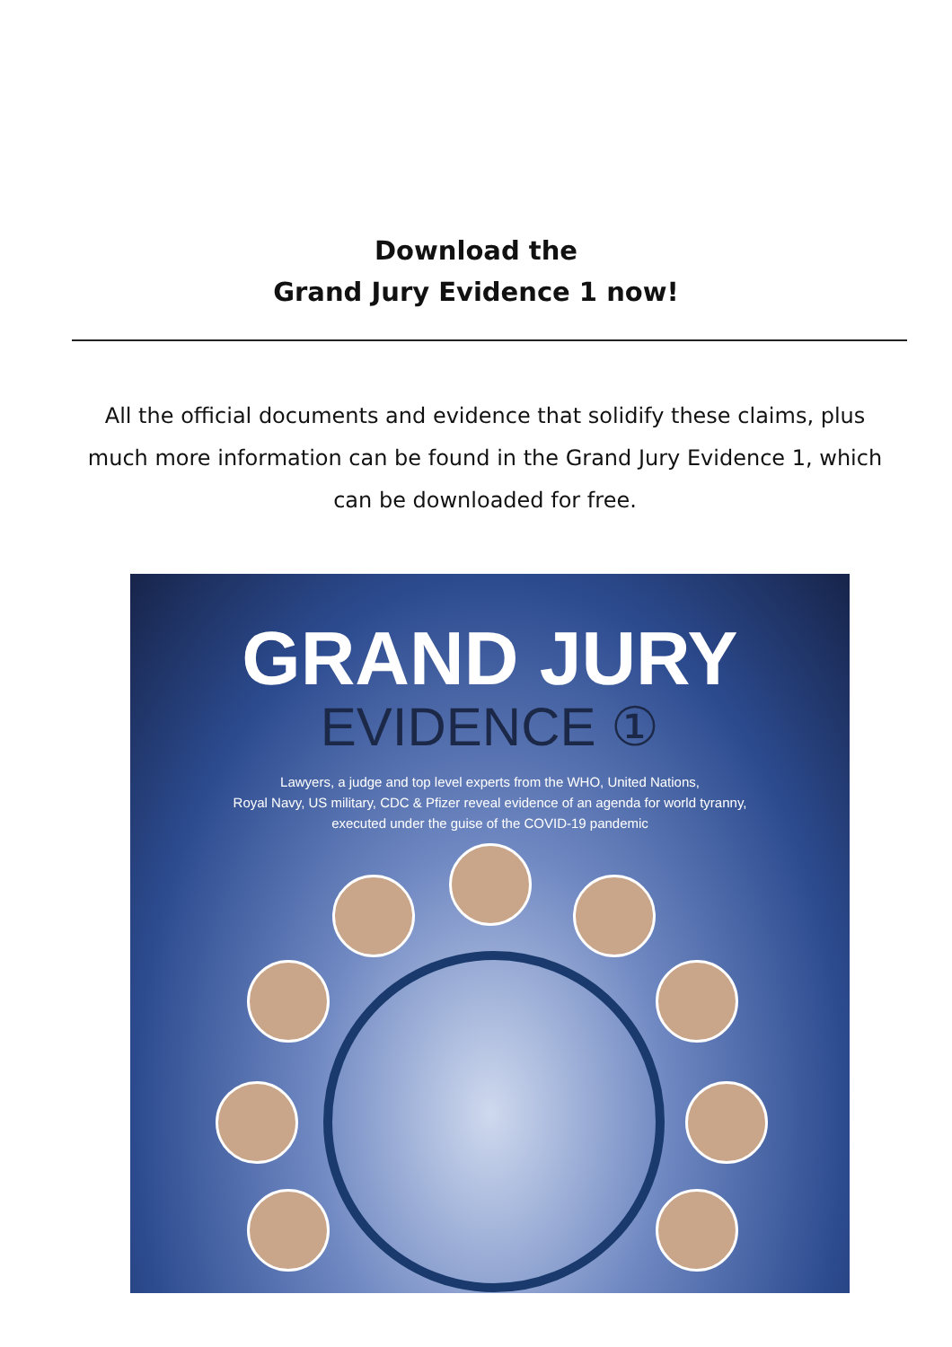Download the
Grand Jury Evidence 1 now!
All the official documents and evidence that solidify these claims, plus much more information can be found in the Grand Jury Evidence 1, which can be downloaded for free.
GRAND JURY
EVIDENCE ①
Lawyers, a judge and top level experts from the WHO, United Nations,
Royal Navy, US military, CDC & Pfizer reveal evidence of an agenda for world tyranny,
executed under the guise of the COVID-19 pandemic